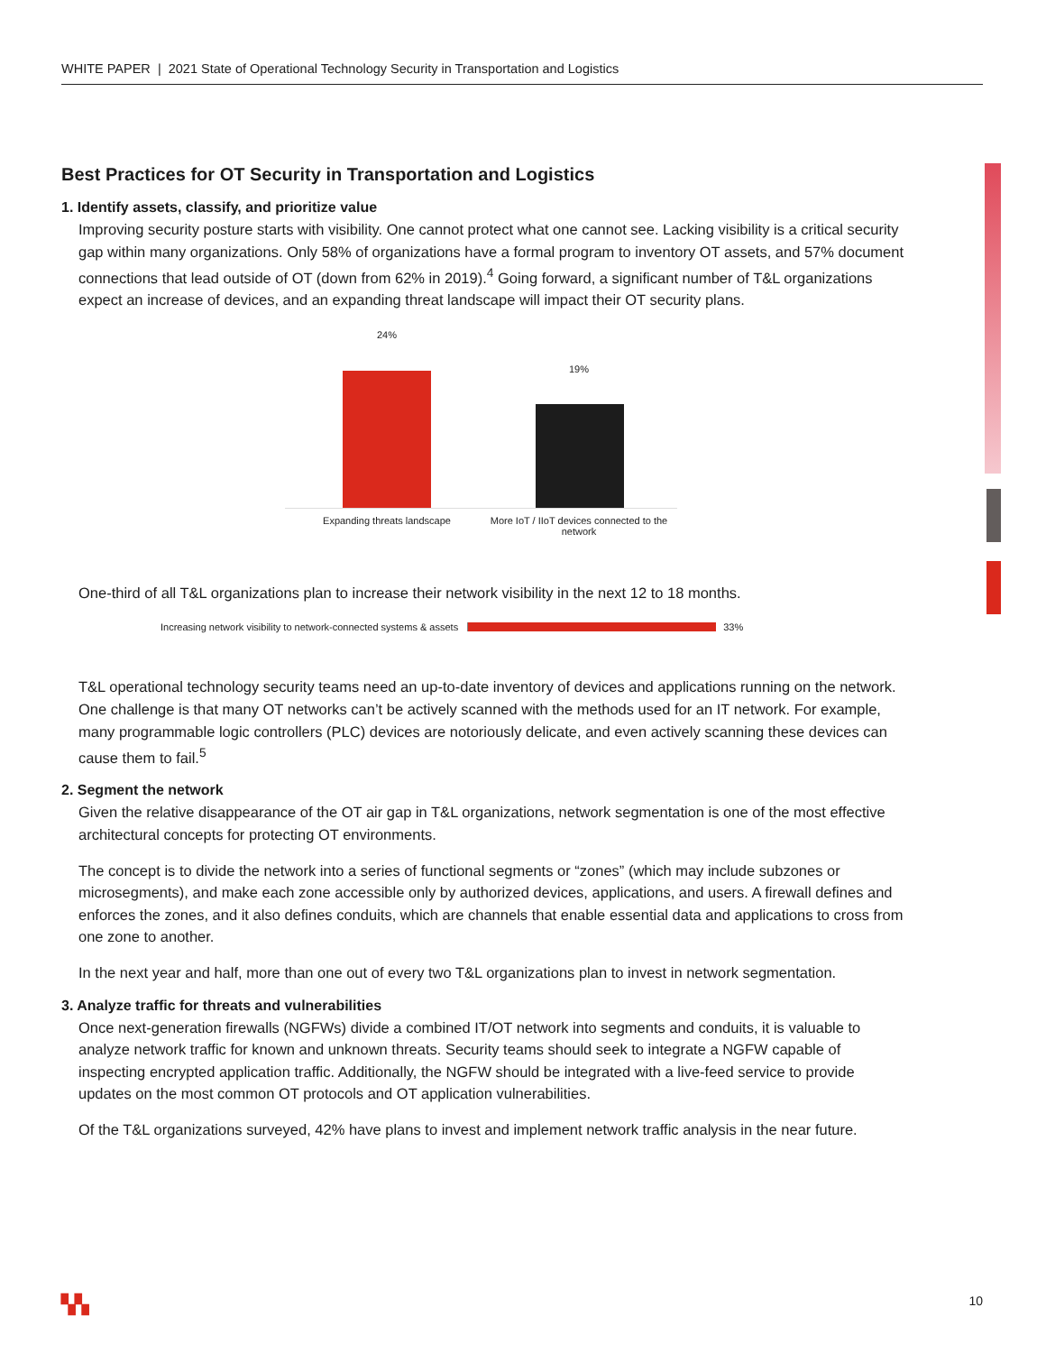WHITE PAPER | 2021 State of Operational Technology Security in Transportation and Logistics
Best Practices for OT Security in Transportation and Logistics
1. Identify assets, classify, and prioritize value
Improving security posture starts with visibility. One cannot protect what one cannot see. Lacking visibility is a critical security gap within many organizations. Only 58% of organizations have a formal program to inventory OT assets, and 57% document connections that lead outside of OT (down from 62% in 2019).<sup>4</sup> Going forward, a significant number of T&L organizations expect an increase of devices, and an expanding threat landscape will impact their OT security plans.
24%
19%
Expanding threats landscape
More IoT / IIoT devices connected to the network
One-third of all T&L organizations plan to increase their network visibility in the next 12 to 18 months.
Increasing network visibility to network-connected systems & assets 33%
T&L operational technology security teams need an up-to-date inventory of devices and applications running on the network. One challenge is that many OT networks can’t be actively scanned with the methods used for an IT network. For example, many programmable logic controllers (PLC) devices are notoriously delicate, and even actively scanning these devices can cause them to fail.<sup>5</sup>
2. Segment the network
Given the relative disappearance of the OT air gap in T&L organizations, network segmentation is one of the most effective architectural concepts for protecting OT environments.
The concept is to divide the network into a series of functional segments or “zones” (which may include subzones or microsegments), and make each zone accessible only by authorized devices, applications, and users. A firewall defines and enforces the zones, and it also defines conduits, which are channels that enable essential data and applications to cross from one zone to another.
In the next year and half, more than one out of every two T&L organizations plan to invest in network segmentation.
3. Analyze traffic for threats and vulnerabilities
Once next-generation firewalls (NGFWs) divide a combined IT/OT network into segments and conduits, it is valuable to analyze network traffic for known and unknown threats. Security teams should seek to integrate a NGFW capable of inspecting encrypted application traffic. Additionally, the NGFW should be integrated with a live-feed service to provide updates on the most common OT protocols and OT application vulnerabilities.
Of the T&L organizations surveyed, 42% have plans to invest and implement network traffic analysis in the near future.
▚▚ 10